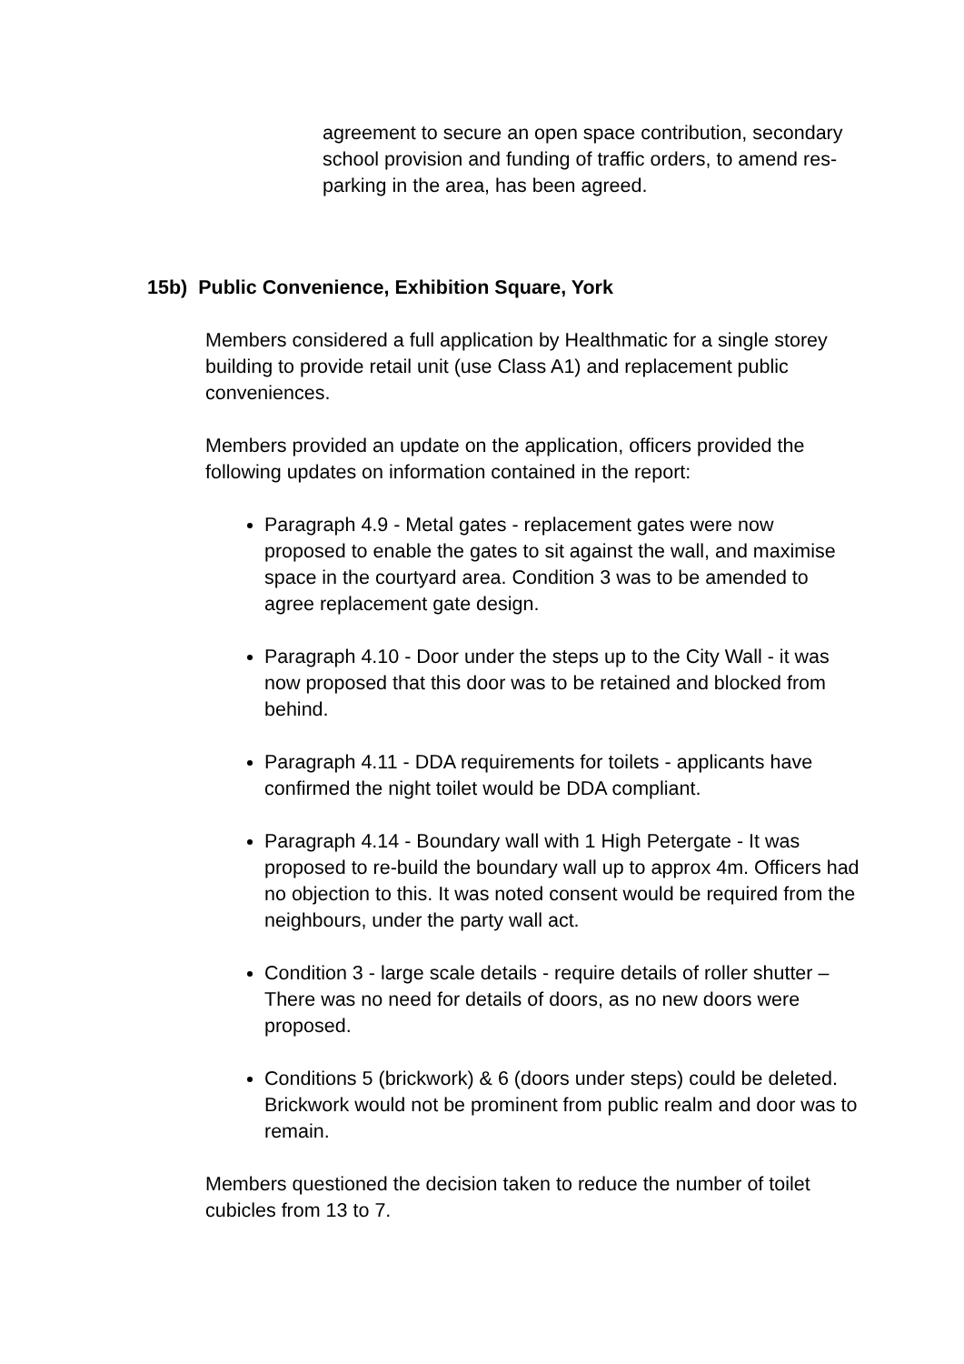agreement to secure an open space contribution, secondary school provision and funding of traffic orders, to amend res-parking in the area, has been agreed.
15b) Public Convenience, Exhibition Square, York
Members considered a full application by Healthmatic for a single storey building to provide retail unit (use Class A1) and replacement public conveniences.
Members provided an update on the application, officers provided the following updates on information contained in the report:
Paragraph 4.9 - Metal gates - replacement gates were now proposed to enable the gates to sit against the wall, and maximise space in the courtyard area. Condition 3 was to be amended to agree replacement gate design.
Paragraph 4.10 - Door under the steps up to the City Wall - it was now proposed that this door was to be retained and blocked from behind.
Paragraph 4.11 - DDA requirements for toilets - applicants have confirmed the night toilet would be DDA compliant.
Paragraph 4.14 - Boundary wall with 1 High Petergate - It was proposed to re-build the boundary wall up to approx 4m. Officers had no objection to this. It was noted consent would be required from the neighbours, under the party wall act.
Condition 3 - large scale details - require details of roller shutter – There was no need for details of doors, as no new doors were proposed.
Conditions 5 (brickwork) & 6 (doors under steps) could be deleted. Brickwork would not be prominent from public realm and door was to remain.
Members questioned the decision taken to reduce the number of toilet cubicles from 13 to 7.